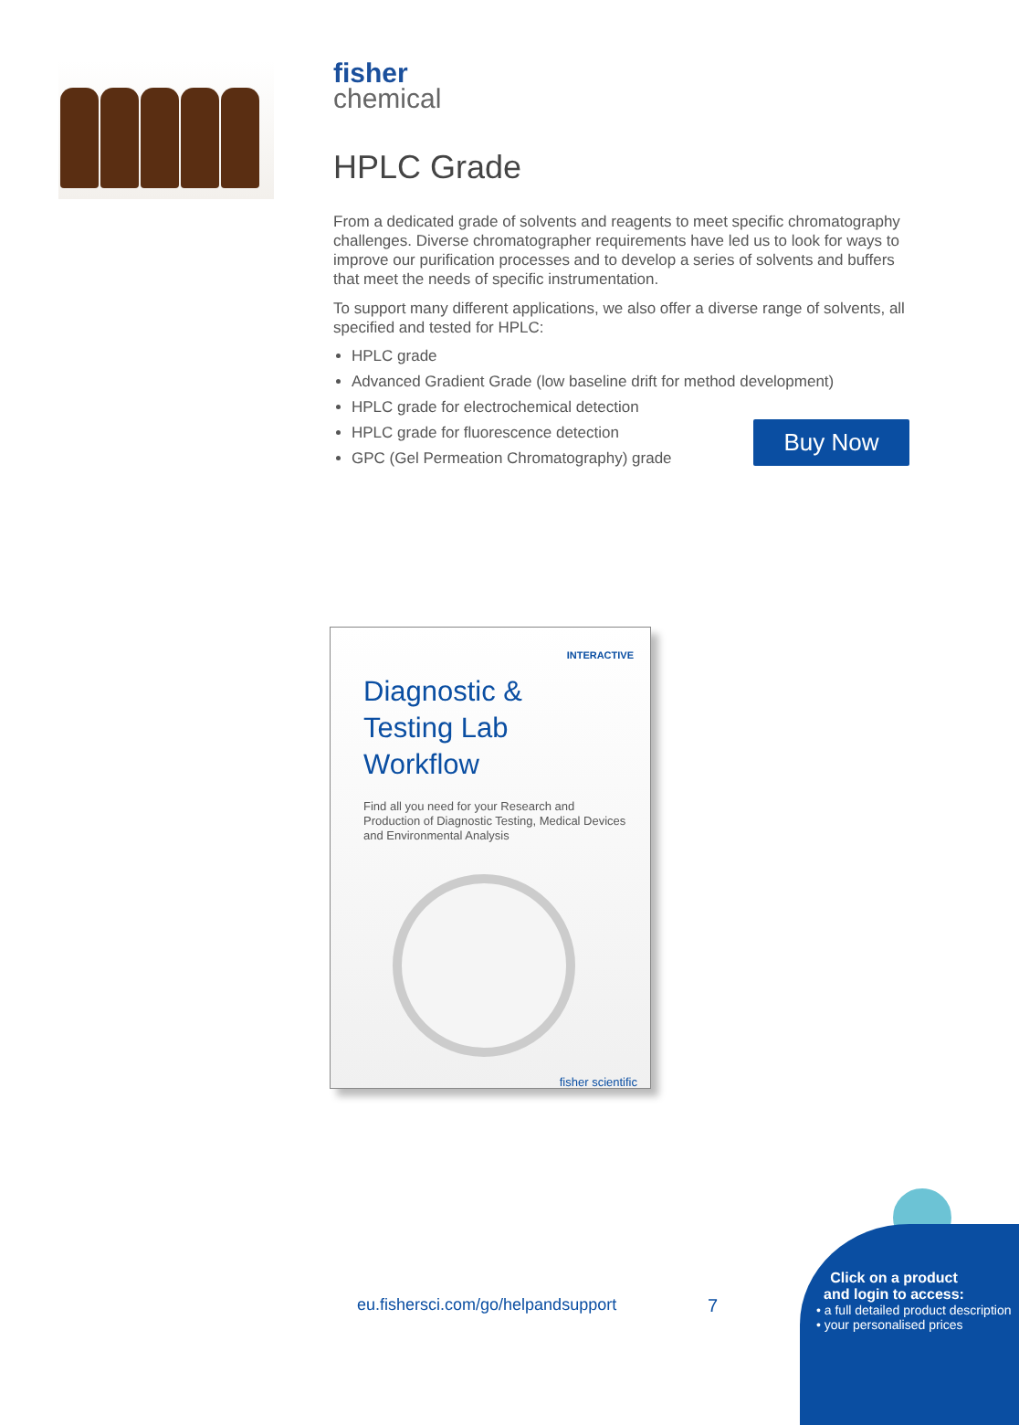fisher
chemical
HPLC Grade
From a dedicated grade of solvents and reagents to meet specific chromatography challenges. Diverse chromatographer requirements have led us to look for ways to improve our purification processes and to develop a series of solvents and buffers that meet the needs of specific instrumentation.
To support many different applications, we also offer a diverse range of solvents, all specified and tested for HPLC:
HPLC grade
Advanced Gradient Grade (low baseline drift for method development)
HPLC grade for electrochemical detection
HPLC grade for fluorescence detection
GPC (Gel Permeation Chromatography) grade
Buy Now
INTERACTIVE
Diagnostic &
Testing Lab Workflow
Find all you need for your Research and Production of Diagnostic Testing, Medical Devices and Environmental Analysis
fisher scientific
eu.fishersci.com/go/helpandsupport
7
Click on a product and login to access:
• a full detailed product description
• your personalised prices